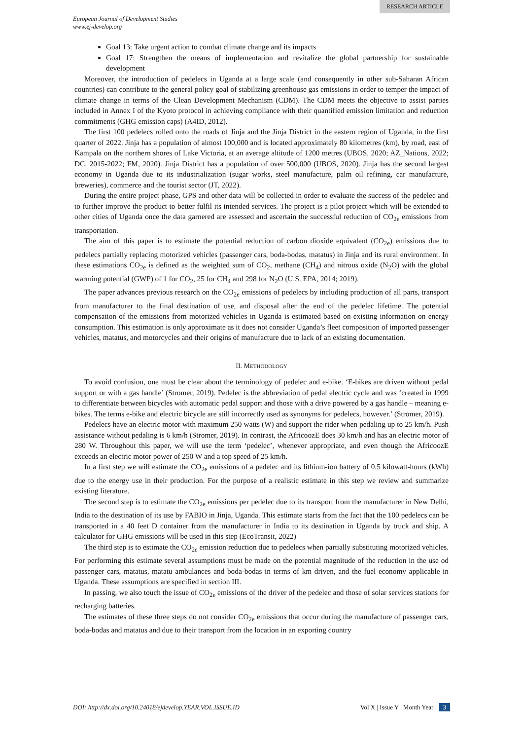RESEARCH ARTICLE
European Journal of Development Studies
www.ej-develop.org
Goal 13: Take urgent action to combat climate change and its impacts
Goal 17: Strengthen the means of implementation and revitalize the global partnership for sustainable development
Moreover, the introduction of pedelecs in Uganda at a large scale (and consequently in other sub-Saharan African countries) can contribute to the general policy goal of stabilizing greenhouse gas emissions in order to temper the impact of climate change in terms of the Clean Development Mechanism (CDM). The CDM meets the objective to assist parties included in Annex I of the Kyoto protocol in achieving compliance with their quantified emission limitation and reduction commitments (GHG emission caps) (A4ID, 2012).
The first 100 pedelecs rolled onto the roads of Jinja and the Jinja District in the eastern region of Uganda, in the first quarter of 2022. Jinja has a population of almost 100,000 and is located approximately 80 kilometres (km), by road, east of Kampala on the northern shores of Lake Victoria, at an average altitude of 1200 metres (UBOS, 2020; AZ_Nations, 2022; DC, 2015-2022; FM, 2020). Jinja District has a population of over 500,000 (UBOS, 2020). Jinja has the second largest economy in Uganda due to its industrialization (sugar works, steel manufacture, palm oil refining, car manufacture, breweries), commerce and the tourist sector (JT, 2022).
During the entire project phase, GPS and other data will be collected in order to evaluate the success of the pedelec and to further improve the product to better fulfil its intended services. The project is a pilot project which will be extended to other cities of Uganda once the data garnered are assessed and ascertain the successful reduction of CO<sub>2e</sub> emissions from transportation.
The aim of this paper is to estimate the potential reduction of carbon dioxide equivalent (CO<sub>2e</sub>) emissions due to pedelecs partially replacing motorized vehicles (passenger cars, boda-bodas, matatus) in Jinja and its rural environment. In these estimations CO<sub>2e</sub> is defined as the weighted sum of CO<sub>2</sub>, methane (CH<sub>4</sub>) and nitrous oxide (N<sub>2</sub>O) with the global warming potential (GWP) of 1 for CO<sub>2</sub>, 25 for CH<sub>4</sub> and 298 for N<sub>2</sub>O (U.S. EPA, 2014; 2019).
The paper advances previous research on the CO<sub>2e</sub> emissions of pedelecs by including production of all parts, transport from manufacturer to the final destination of use, and disposal after the end of the pedelec lifetime. The potential compensation of the emissions from motorized vehicles in Uganda is estimated based on existing information on energy consumption. This estimation is only approximate as it does not consider Uganda’s fleet composition of imported passenger vehicles, matatus, and motorcycles and their origins of manufacture due to lack of an existing documentation.
II. METHODOLOGY
To avoid confusion, one must be clear about the terminology of pedelec and e-bike. ‘E-bikes are driven without pedal support or with a gas handle’ (Stromer, 2019). Pedelec is the abbreviation of pedal electric cycle and was ‘created in 1999 to differentiate between bicycles with automatic pedal support and those with a drive powered by a gas handle – meaning e-bikes. The terms e-bike and electric bicycle are still incorrectly used as synonyms for pedelecs, however.’ (Stromer, 2019).
Pedelecs have an electric motor with maximum 250 watts (W) and support the rider when pedaling up to 25 km/h. Push assistance without pedaling is 6 km/h (Stromer, 2019). In contrast, the AfricoozE does 30 km/h and has an electric motor of 280 W. Throughout this paper, we will use the term ‘pedelec’, whenever appropriate, and even though the AfricoozE exceeds an electric motor power of 250 W and a top speed of 25 km/h.
In a first step we will estimate the CO<sub>2e</sub> emissions of a pedelec and its lithium-ion battery of 0.5 kilowatt-hours (kWh) due to the energy use in their production. For the purpose of a realistic estimate in this step we review and summarize existing literature.
The second step is to estimate the CO<sub>2e</sub> emissions per pedelec due to its transport from the manufacturer in New Delhi, India to the destination of its use by FABIO in Jinja, Uganda. This estimate starts from the fact that the 100 pedelecs can be transported in a 40 feet D container from the manufacturer in India to its destination in Uganda by truck and ship. A calculator for GHG emissions will be used in this step (EcoTransit, 2022)
The third step is to estimate the CO<sub>2e</sub> emission reduction due to pedelecs when partially substituting motorized vehicles. For performing this estimate several assumptions must be made on the potential magnitude of the reduction in the use od passenger cars, matatus, matatu ambulances and boda-bodas in terms of km driven, and the fuel economy applicable in Uganda. These assumptions are specified in section III.
In passing, we also touch the issue of CO<sub>2e</sub> emissions of the driver of the pedelec and those of solar services stations for recharging batteries.
The estimates of these three steps do not consider CO<sub>2e</sub> emissions that occur during the manufacture of passenger cars, boda-bodas and matatus and due to their transport from the location in an exporting country
DOI: http://dx.doi.org/10.24018/ejdevelop.YEAR.VOL.ISSUE.ID Vol X | Issue Y | Month Year 3